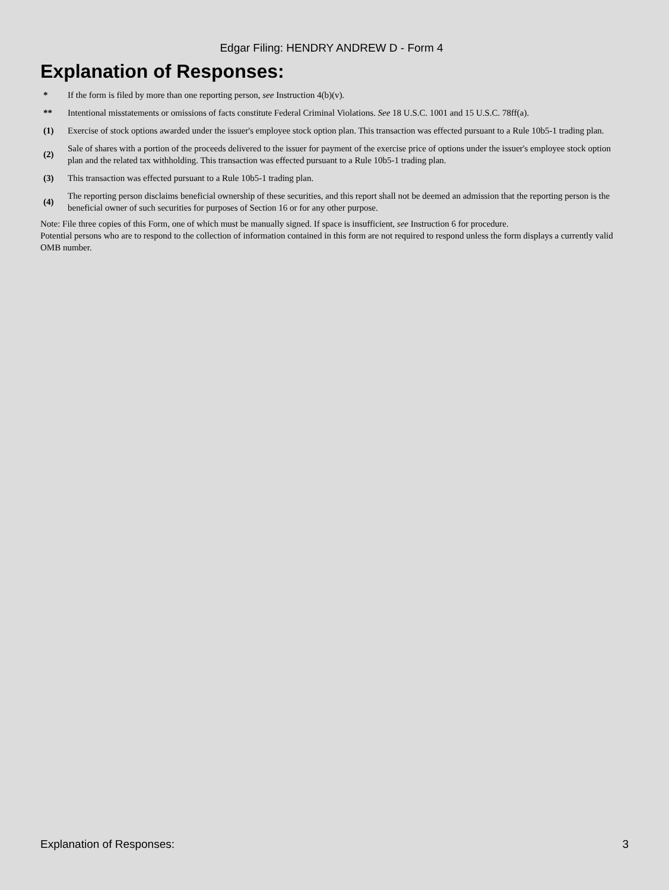Edgar Filing: HENDRY ANDREW D - Form 4
Explanation of Responses:
| * | If the form is filed by more than one reporting person, see Instruction 4(b)(v). |
| ** | Intentional misstatements or omissions of facts constitute Federal Criminal Violations. See 18 U.S.C. 1001 and 15 U.S.C. 78ff(a). |
| (1) | Exercise of stock options awarded under the issuer's employee stock option plan. This transaction was effected pursuant to a Rule 10b5-1 trading plan. |
| (2) | Sale of shares with a portion of the proceeds delivered to the issuer for payment of the exercise price of options under the issuer's employee stock option plan and the related tax withholding. This transaction was effected pursuant to a Rule 10b5-1 trading plan. |
| (3) | This transaction was effected pursuant to a Rule 10b5-1 trading plan. |
| (4) | The reporting person disclaims beneficial ownership of these securities, and this report shall not be deemed an admission that the reporting person is the beneficial owner of such securities for purposes of Section 16 or for any other purpose. |
Note: File three copies of this Form, one of which must be manually signed. If space is insufficient, see Instruction 6 for procedure.
Potential persons who are to respond to the collection of information contained in this form are not required to respond unless the form displays a currently valid OMB number.
Explanation of Responses: 3